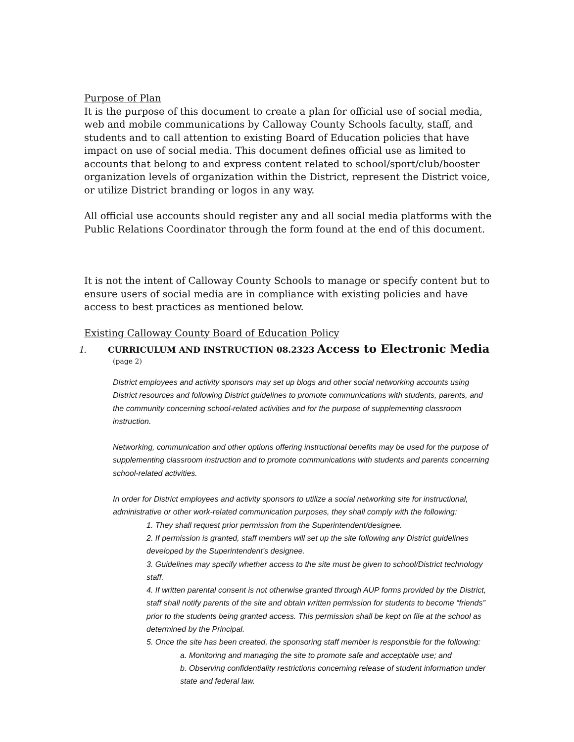Purpose of Plan
It is the purpose of this document to create a plan for official use of social media, web and mobile communications by Calloway County Schools faculty, staff, and students and to call attention to existing Board of Education policies that have impact on use of social media. This document defines official use as limited to accounts that belong to and express content related to school/sport/club/booster organization levels of organization within the District, represent the District voice, or utilize District branding or logos in any way.
All official use accounts should register any and all social media platforms with the Public Relations Coordinator through the form found at the end of this document.
It is not the intent of Calloway County Schools to manage or specify content but to ensure users of social media are in compliance with existing policies and have access to best practices as mentioned below.
Existing Calloway County Board of Education Policy
1. CURRICULUM AND INSTRUCTION 08.2323 Access to Electronic Media
(page 2)
District employees and activity sponsors may set up blogs and other social networking accounts using District resources and following District guidelines to promote communications with students, parents, and the community concerning school-related activities and for the purpose of supplementing classroom instruction.
Networking, communication and other options offering instructional benefits may be used for the purpose of supplementing classroom instruction and to promote communications with students and parents concerning school-related activities.
In order for District employees and activity sponsors to utilize a social networking site for instructional, administrative or other work-related communication purposes, they shall comply with the following:
1. They shall request prior permission from the Superintendent/designee.
2. If permission is granted, staff members will set up the site following any District guidelines developed by the Superintendent’s designee.
3. Guidelines may specify whether access to the site must be given to school/District technology staff.
4. If written parental consent is not otherwise granted through AUP forms provided by the District, staff shall notify parents of the site and obtain written permission for students to become “friends” prior to the students being granted access. This permission shall be kept on file at the school as determined by the Principal.
5. Once the site has been created, the sponsoring staff member is responsible for the following:
a. Monitoring and managing the site to promote safe and acceptable use; and
b. Observing confidentiality restrictions concerning release of student information under state and federal law.